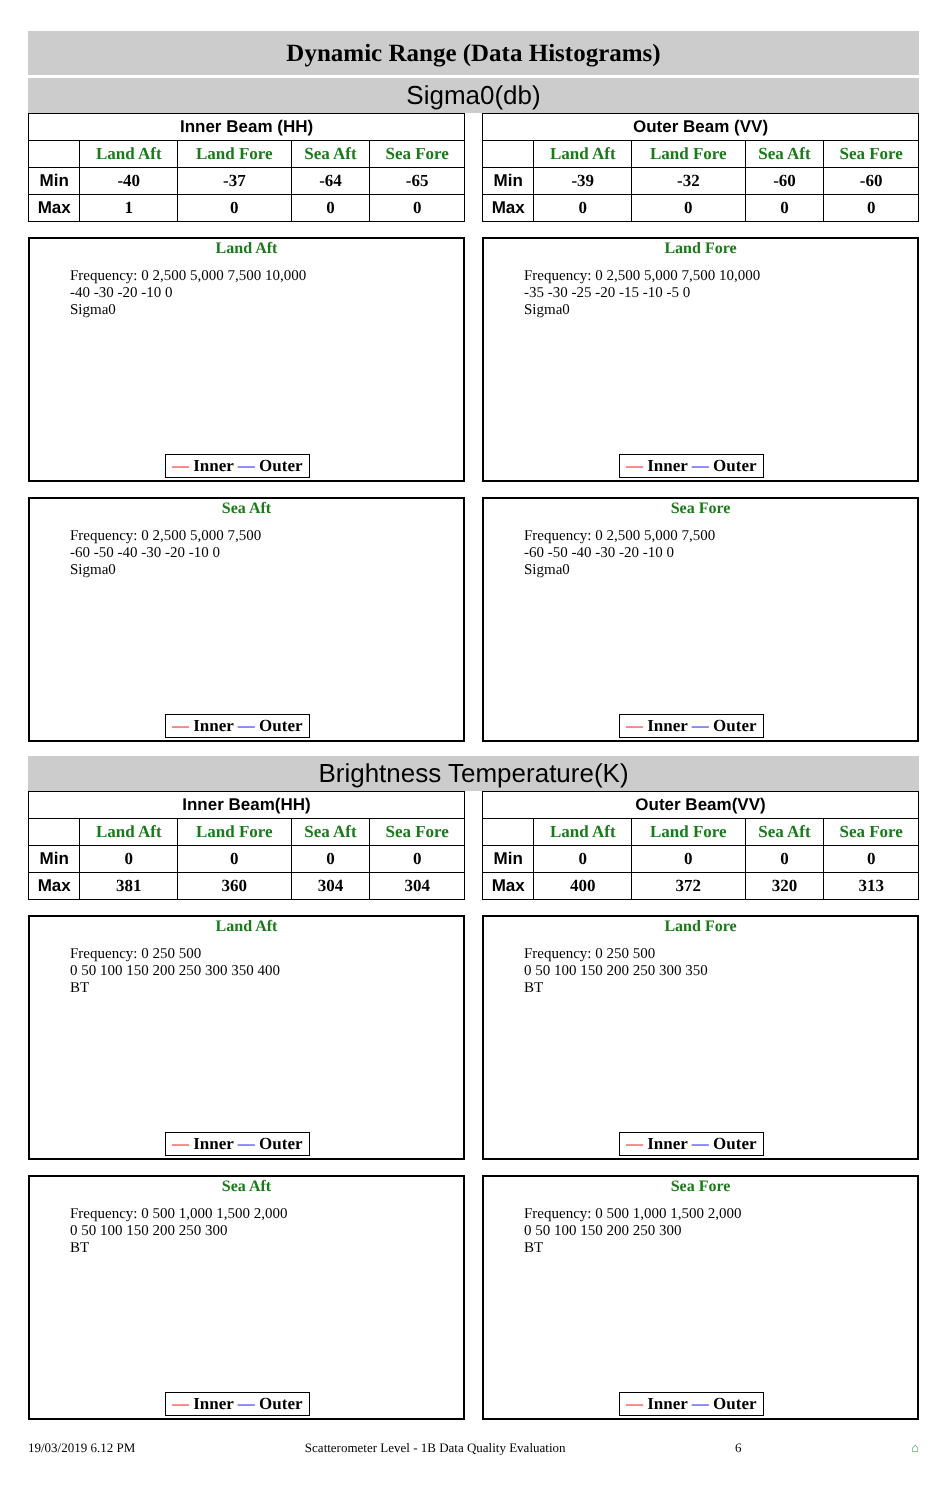Dynamic Range (Data Histograms)
Sigma0(db)
| Inner Beam (HH) | | | | |
| --- | --- | --- | --- | --- |
| | Land Aft | Land Fore | Sea Aft | Sea Fore |
| Min | -40 | -37 | -64 | -65 |
| Max | 1 | 0 | 0 | 0 |
| Outer Beam (VV) | | | | |
| --- | --- | --- | --- | --- |
| | Land Aft | Land Fore | Sea Aft | Sea Fore |
| Min | -39 | -32 | -60 | -60 |
| Max | 0 | 0 | 0 | 0 |
Land Aft
Frequency: 0 2,500 5,000 7,500 10,000
-40 -30 -20 -10 0
Sigma0
— Inner — Outer
Land Fore
Frequency: 0 2,500 5,000 7,500 10,000
-35 -30 -25 -20 -15 -10 -5 0
Sigma0
— Inner — Outer
Sea Aft
Frequency: 0 2,500 5,000 7,500
-60 -50 -40 -30 -20 -10 0
Sigma0
— Inner — Outer
Sea Fore
Frequency: 0 2,500 5,000 7,500
-60 -50 -40 -30 -20 -10 0
Sigma0
— Inner — Outer
Brightness Temperature(K)
| Inner Beam(HH) | | | | |
| --- | --- | --- | --- | --- |
| | Land Aft | Land Fore | Sea Aft | Sea Fore |
| Min | 0 | 0 | 0 | 0 |
| Max | 381 | 360 | 304 | 304 |
| Outer Beam(VV) | | | | |
| --- | --- | --- | --- | --- |
| | Land Aft | Land Fore | Sea Aft | Sea Fore |
| Min | 0 | 0 | 0 | 0 |
| Max | 400 | 372 | 320 | 313 |
Land Aft
Frequency: 0 250 500
0 50 100 150 200 250 300 350 400
BT
— Inner — Outer
Land Fore
Frequency: 0 250 500
0 50 100 150 200 250 300 350
BT
— Inner — Outer
Sea Aft
Frequency: 0 500 1,000 1,500 2,000
0 50 100 150 200 250 300
BT
— Inner — Outer
Sea Fore
Frequency: 0 500 1,000 1,500 2,000
0 50 100 150 200 250 300
BT
— Inner — Outer
19/03/2019 6.12 PM Scatterometer Level - 1B Data Quality Evaluation 6 ⌂